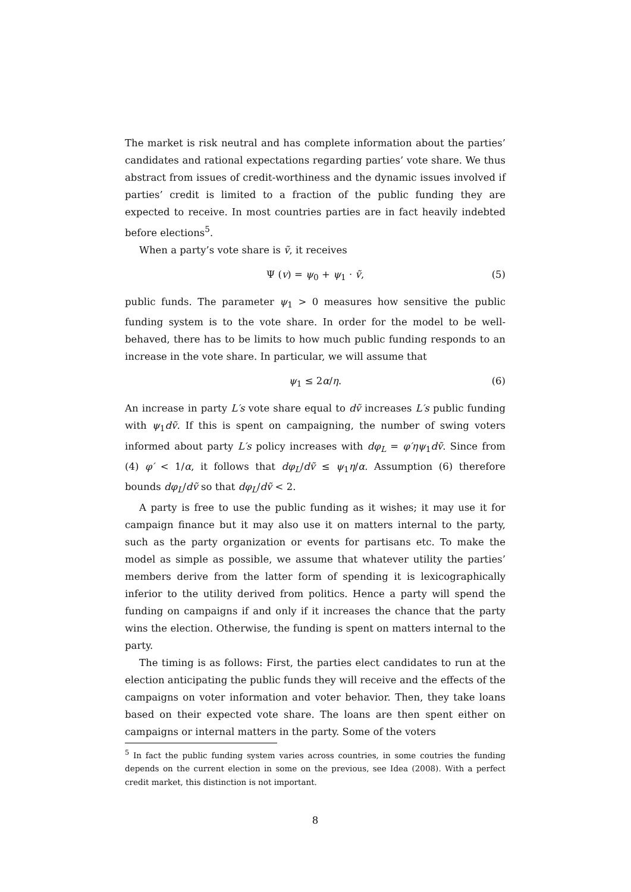The market is risk neutral and has complete information about the parties’ candidates and rational expectations regarding parties’ vote share. We thus abstract from issues of credit-worthiness and the dynamic issues involved if parties’ credit is limited to a fraction of the public funding they are expected to receive. In most countries parties are in fact heavily indebted before elections<sup>5</sup>.
When a party’s vote share is ṽ, it receives
Ψ (v) = ψ<sub>0</sub> + ψ<sub>1</sub> · ṽ, (5)
public funds. The parameter ψ<sub>1</sub> > 0 measures how sensitive the public funding system is to the vote share. In order for the model to be well-behaved, there has to be limits to how much public funding responds to an increase in the vote share. In particular, we will assume that
ψ<sub>1</sub> ≤ 2α/η. (6)
An increase in party L′s vote share equal to dṽ increases L′s public funding with ψ<sub>1</sub>dṽ. If this is spent on campaigning, the number of swing voters informed about party L′s policy increases with dφ<sub>L</sub> = φ′ηψ<sub>1</sub>dṽ. Since from (4) φ′ < 1/α, it follows that dφ<sub>L</sub>/dṽ ≤ ψ<sub>1</sub>η/α. Assumption (6) therefore bounds dφ<sub>L</sub>/dṽ so that dφ<sub>L</sub>/dṽ < 2.
A party is free to use the public funding as it wishes; it may use it for campaign finance but it may also use it on matters internal to the party, such as the party organization or events for partisans etc. To make the model as simple as possible, we assume that whatever utility the parties’ members derive from the latter form of spending it is lexicographically inferior to the utility derived from politics. Hence a party will spend the funding on campaigns if and only if it increases the chance that the party wins the election. Otherwise, the funding is spent on matters internal to the party.
The timing is as follows: First, the parties elect candidates to run at the election anticipating the public funds they will receive and the effects of the campaigns on voter information and voter behavior. Then, they take loans based on their expected vote share. The loans are then spent either on campaigns or internal matters in the party. Some of the voters
<sup>5</sup> In fact the public funding system varies across countries, in some coutries the funding depends on the current election in some on the previous, see Idea (2008). With a perfect credit market, this distinction is not important.
8